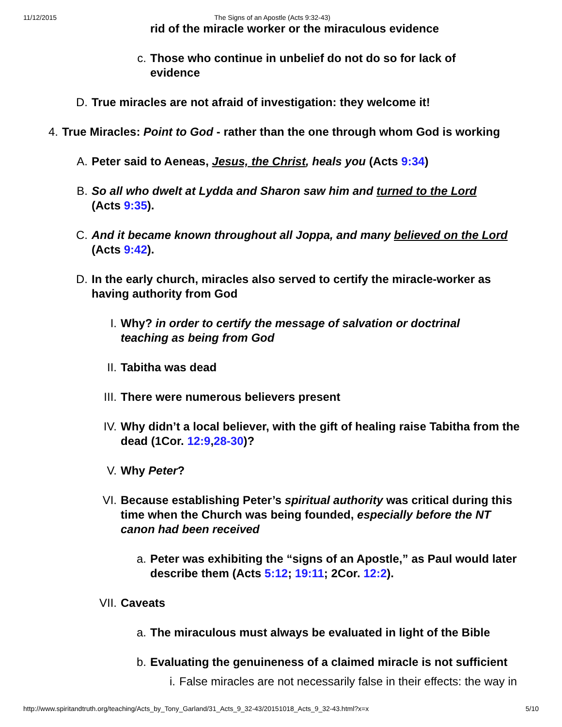11/12/2015 The Signs of an Apostle (Acts 9:32-43)
rid of the miracle worker or the miraculous evidence
c. Those who continue in unbelief do not do so for lack of evidence
D. True miracles are not afraid of investigation: they welcome it!
4. True Miracles: Point to God - rather than the one through whom God is working
A. Peter said to Aeneas, Jesus, the Christ, heals you (Acts 9:34)
B. So all who dwelt at Lydda and Sharon saw him and turned to the Lord (Acts 9:35).
C. And it became known throughout all Joppa, and many believed on the Lord (Acts 9:42).
D. In the early church, miracles also served to certify the miracle-worker as having authority from God
I. Why? in order to certify the message of salvation or doctrinal teaching as being from God
II. Tabitha was dead
III. There were numerous believers present
IV. Why didn’t a local believer, with the gift of healing raise Tabitha from the dead (1Cor. 12:9,28-30)?
V. Why Peter?
VI. Because establishing Peter’s spiritual authority was critical during this time when the Church was being founded, especially before the NT canon had been received
a. Peter was exhibiting the “signs of an Apostle,” as Paul would later describe them (Acts 5:12; 19:11; 2Cor. 12:2).
VII. Caveats
a. The miraculous must always be evaluated in light of the Bible
b. Evaluating the genuineness of a claimed miracle is not sufficient
i. False miracles are not necessarily false in their effects: the way in
http://www.spiritandtruth.org/teaching/Acts_by_Tony_Garland/31_Acts_9_32-43/20151018_Acts_9_32-43.html?x=x 5/10